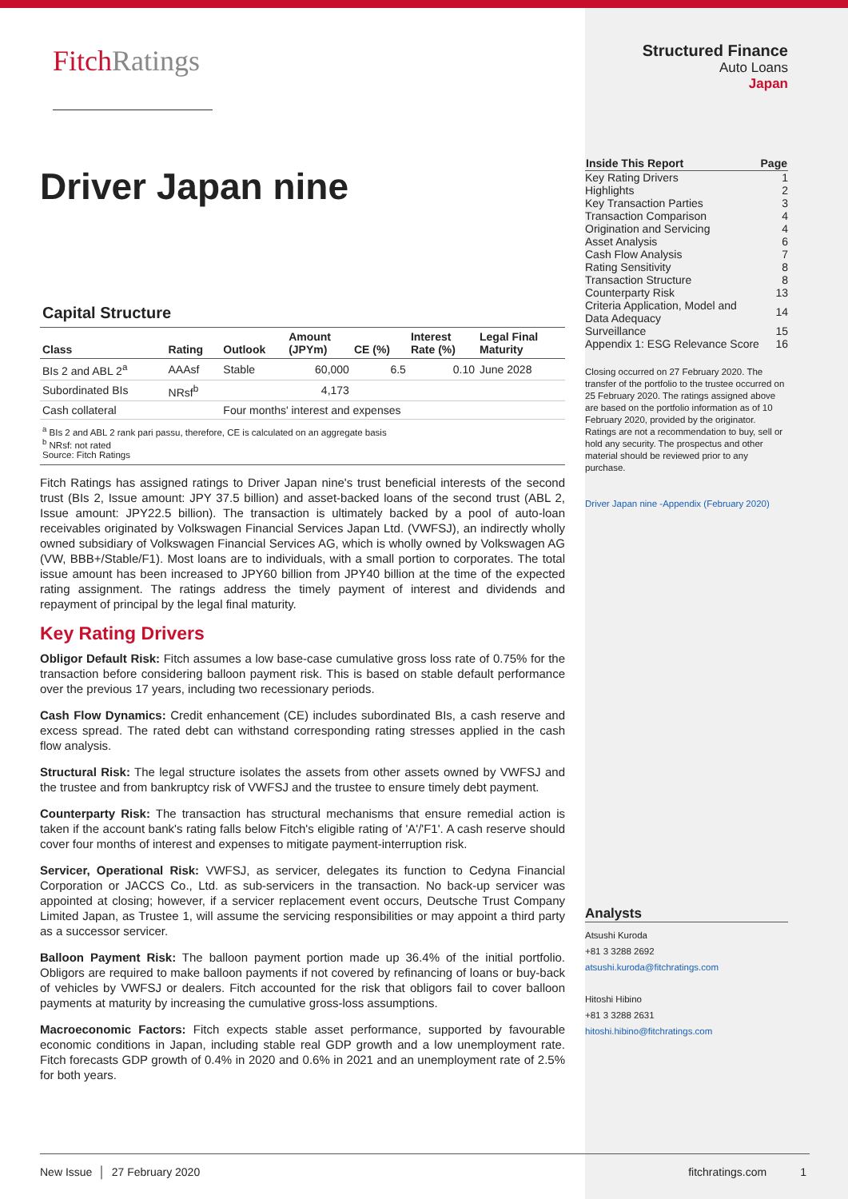FitchRatings
Driver Japan nine
Capital Structure
| Class | Rating | Outlook | Amount (JPYm) | CE (%) | Interest Rate (%) | Legal Final Maturity |
| --- | --- | --- | --- | --- | --- | --- |
| BIs 2 and ABL 2<sup>a</sup> | AAAsf | Stable | 60,000 | 6.5 | 0.10 | June 2028 |
| Subordinated BIs | NRsf<sup>b</sup> | | 4,173 | | | |
| Cash collateral | | Four months' interest and expenses | | | | |
<sup>a</sup> BIs 2 and ABL 2 rank pari passu, therefore, CE is calculated on an aggregate basis
<sup>b</sup> NRsf: not rated
Source: Fitch Ratings
Fitch Ratings has assigned ratings to Driver Japan nine's trust beneficial interests of the second trust (BIs 2, Issue amount: JPY 37.5 billion) and asset-backed loans of the second trust (ABL 2, Issue amount: JPY22.5 billion). The transaction is ultimately backed by a pool of auto-loan receivables originated by Volkswagen Financial Services Japan Ltd. (VWFSJ), an indirectly wholly owned subsidiary of Volkswagen Financial Services AG, which is wholly owned by Volkswagen AG (VW, BBB+/Stable/F1). Most loans are to individuals, with a small portion to corporates. The total issue amount has been increased to JPY60 billion from JPY40 billion at the time of the expected rating assignment. The ratings address the timely payment of interest and dividends and repayment of principal by the legal final maturity.
Key Rating Drivers
Obligor Default Risk: Fitch assumes a low base-case cumulative gross loss rate of 0.75% for the transaction before considering balloon payment risk. This is based on stable default performance over the previous 17 years, including two recessionary periods.
Cash Flow Dynamics: Credit enhancement (CE) includes subordinated BIs, a cash reserve and excess spread. The rated debt can withstand corresponding rating stresses applied in the cash flow analysis.
Structural Risk: The legal structure isolates the assets from other assets owned by VWFSJ and the trustee and from bankruptcy risk of VWFSJ and the trustee to ensure timely debt payment.
Counterparty Risk: The transaction has structural mechanisms that ensure remedial action is taken if the account bank's rating falls below Fitch's eligible rating of 'A'/'F1'. A cash reserve should cover four months of interest and expenses to mitigate payment-interruption risk.
Servicer, Operational Risk: VWFSJ, as servicer, delegates its function to Cedyna Financial Corporation or JACCS Co., Ltd. as sub-servicers in the transaction. No back-up servicer was appointed at closing; however, if a servicer replacement event occurs, Deutsche Trust Company Limited Japan, as Trustee 1, will assume the servicing responsibilities or may appoint a third party as a successor servicer.
Balloon Payment Risk: The balloon payment portion made up 36.4% of the initial portfolio. Obligors are required to make balloon payments if not covered by refinancing of loans or buy-back of vehicles by VWFSJ or dealers. Fitch accounted for the risk that obligors fail to cover balloon payments at maturity by increasing the cumulative gross-loss assumptions.
Macroeconomic Factors: Fitch expects stable asset performance, supported by favourable economic conditions in Japan, including stable real GDP growth and a low unemployment rate. Fitch forecasts GDP growth of 0.4% in 2020 and 0.6% in 2021 and an unemployment rate of 2.5% for both years.
Structured Finance
Auto Loans
Japan
| Inside This Report | Page |
| --- | --- |
| Key Rating Drivers | 1 |
| Highlights | 2 |
| Key Transaction Parties | 3 |
| Transaction Comparison | 4 |
| Origination and Servicing | 4 |
| Asset Analysis | 6 |
| Cash Flow Analysis | 7 |
| Rating Sensitivity | 8 |
| Transaction Structure | 8 |
| Counterparty Risk | 13 |
| Criteria Application, Model and Data Adequacy | 14 |
| Surveillance | 15 |
| Appendix 1: ESG Relevance Score | 16 |
Closing occurred on 27 February 2020. The transfer of the portfolio to the trustee occurred on 25 February 2020. The ratings assigned above are based on the portfolio information as of 10 February 2020, provided by the originator.
Ratings are not a recommendation to buy, sell or hold any security. The prospectus and other material should be reviewed prior to any purchase.
Driver Japan nine -Appendix (February 2020)
Analysts
Atsushi Kuroda
+81 3 3288 2692
atsushi.kuroda@fitchratings.com
Hitoshi Hibino
+81 3 3288 2631
hitoshi.hibino@fitchratings.com
New Issue │ 27 February 2020 fitchratings.com 1